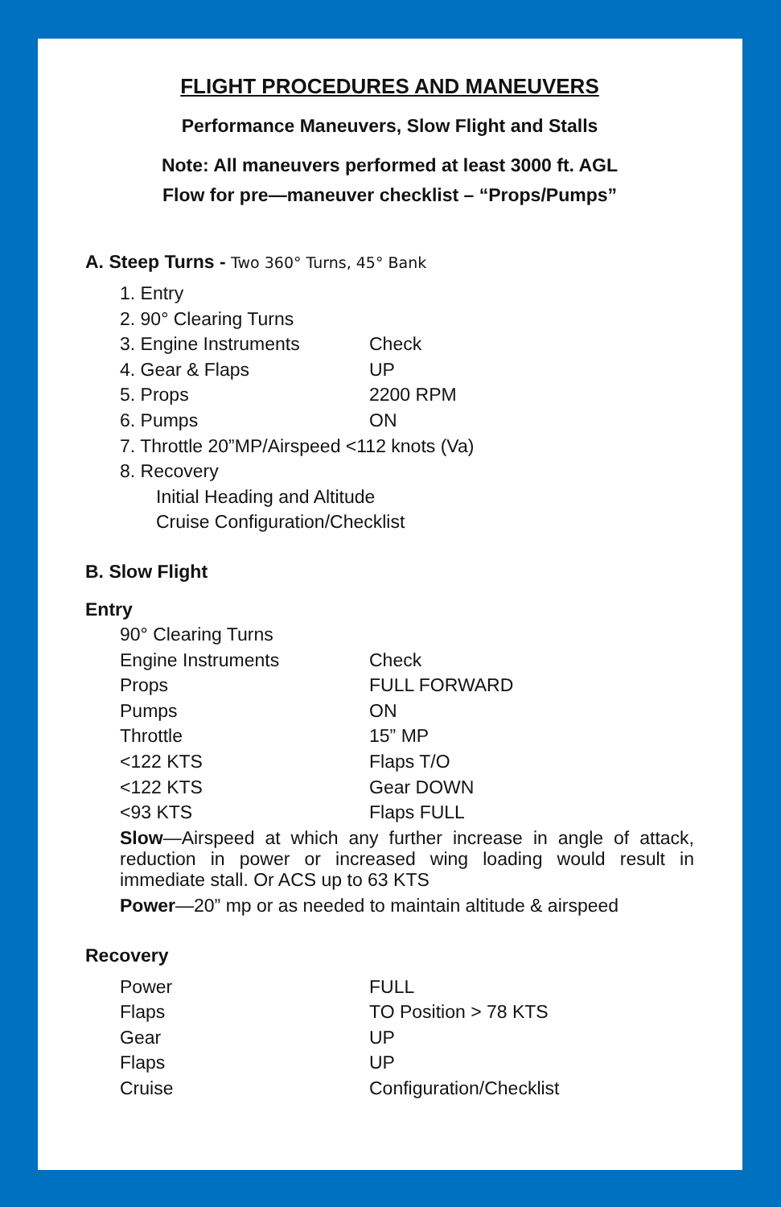FLIGHT PROCEDURES AND MANEUVERS
Performance Maneuvers, Slow Flight and Stalls
Note: All maneuvers performed at least 3000 ft. AGL
Flow for pre—maneuver checklist – “Props/Pumps”
A. Steep Turns - Two 360° Turns, 45° Bank
| 1. Entry | |
| 2. 90° Clearing Turns | |
| 3. Engine Instruments | Check |
| 4. Gear & Flaps | UP |
| 5. Props | 2200 RPM |
| 6. Pumps | ON |
| 7. Throttle 20”MP/Airspeed <112 knots (Va) | |
| 8. Recovery | |
| Initial Heading and Altitude | |
| Cruise Configuration/Checklist | |
B. Slow Flight
Entry
| 90° Clearing Turns | |
| Engine Instruments | Check |
| Props | FULL FORWARD |
| Pumps | ON |
| Throttle | 15” MP |
| <122 KTS | Flaps T/O |
| <122 KTS | Gear DOWN |
| <93 KTS | Flaps FULL |
Slow—Airspeed at which any further increase in angle of attack, reduction in power or increased wing loading would result in immediate stall. Or ACS up to 63 KTS
Power—20” mp or as needed to maintain altitude & airspeed
Recovery
| Power | FULL |
| Flaps | TO Position > 78 KTS |
| Gear | UP |
| Flaps | UP |
| Cruise | Configuration/Checklist |